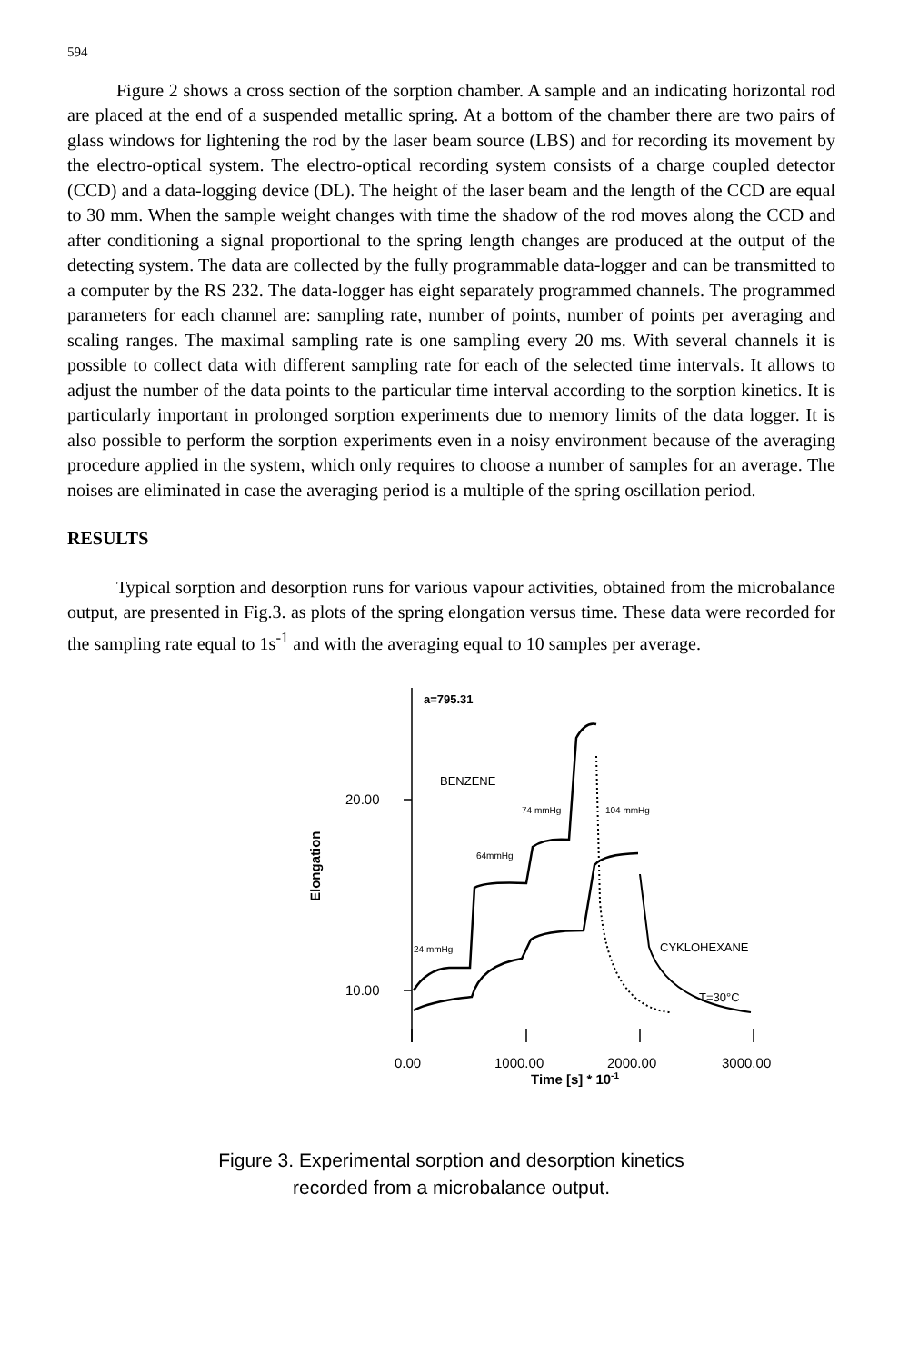594
Figure 2 shows a cross section of the sorption chamber. A sample and an indicating horizontal rod are placed at the end of a suspended metallic spring. At a bottom of the chamber there are two pairs of glass windows for lightening the rod by the laser beam source (LBS) and for recording its movement by the electro-optical system. The electro-optical recording system consists of a charge coupled detector (CCD) and a data-logging device (DL). The height of the laser beam and the length of the CCD are equal to 30 mm. When the sample weight changes with time the shadow of the rod moves along the CCD and after conditioning a signal proportional to the spring length changes are produced at the output of the detecting system. The data are collected by the fully programmable data-logger and can be transmitted to a computer by the RS 232. The data-logger has eight separately programmed channels. The programmed parameters for each channel are: sampling rate, number of points, number of points per averaging and scaling ranges. The maximal sampling rate is one sampling every 20 ms. With several channels it is possible to collect data with different sampling rate for each of the selected time intervals. It allows to adjust the number of the data points to the particular time interval according to the sorption kinetics. It is particularly important in prolonged sorption experiments due to memory limits of the data logger. It is also possible to perform the sorption experiments even in a noisy environment because of the averaging procedure applied in the system, which only requires to choose a number of samples for an average. The noises are eliminated in case the averaging period is a multiple of the spring oscillation period.
RESULTS
Typical sorption and desorption runs for various vapour activities, obtained from the microbalance output, are presented in Fig.3. as plots of the spring elongation versus time. These data were recorded for the sampling rate equal to 1s<sup>-1</sup> and with the averaging equal to 10 samples per average.
a=795.31
BENZENE
74 mmHg
104 mmHg
64mmHg
24 mmHg
CYKLOHEXANE
T=30°C
20.00
10.00
0.00
1000.00
2000.00
3000.00
Time [s] * 10-1
Elongation
Figure 3. Experimental sorption and desorption kinetics
recorded from a microbalance output.